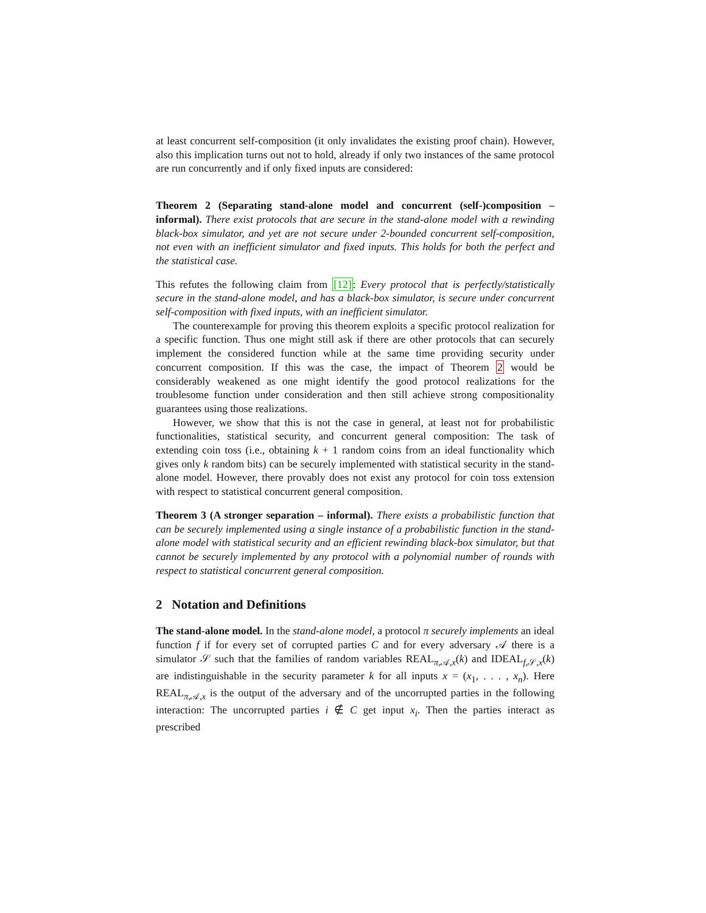at least concurrent self-composition (it only invalidates the existing proof chain). However, also this implication turns out not to hold, already if only two instances of the same protocol are run concurrently and if only fixed inputs are considered:
Theorem 2 (Separating stand-alone model and concurrent (self-)composition – informal). There exist protocols that are secure in the stand-alone model with a rewinding black-box simulator, and yet are not secure under 2-bounded concurrent self-composition, not even with an inefficient simulator and fixed inputs. This holds for both the perfect and the statistical case.
This refutes the following claim from [12]: Every protocol that is perfectly/statistically secure in the stand-alone model, and has a black-box simulator, is secure under concurrent self-composition with fixed inputs, with an inefficient simulator.
The counterexample for proving this theorem exploits a specific protocol realization for a specific function. Thus one might still ask if there are other protocols that can securely implement the considered function while at the same time providing security under concurrent composition. If this was the case, the impact of Theorem 2 would be considerably weakened as one might identify the good protocol realizations for the troublesome function under consideration and then still achieve strong compositionality guarantees using those realizations.
However, we show that this is not the case in general, at least not for probabilistic functionalities, statistical security, and concurrent general composition: The task of extending coin toss (i.e., obtaining k + 1 random coins from an ideal functionality which gives only k random bits) can be securely implemented with statistical security in the stand-alone model. However, there provably does not exist any protocol for coin toss extension with respect to statistical concurrent general composition.
Theorem 3 (A stronger separation – informal). There exists a probabilistic function that can be securely implemented using a single instance of a probabilistic function in the stand-alone model with statistical security and an efficient rewinding black-box simulator, but that cannot be securely implemented by any protocol with a polynomial number of rounds with respect to statistical concurrent general composition.
2 Notation and Definitions
The stand-alone model. In the stand-alone model, a protocol π securely implements an ideal function f if for every set of corrupted parties C and for every adversary 𝒜 there is a simulator 𝒮 such that the families of random variables REAL<sub>π,𝒜,x</sub>(k) and IDEAL<sub>f,𝒮,x</sub>(k) are indistinguishable in the security parameter k for all inputs x = (x<sub>1</sub>, . . . , x<sub>n</sub>). Here REAL<sub>π,𝒜,x</sub> is the output of the adversary and of the uncorrupted parties in the following interaction: The uncorrupted parties i ∉ C get input x<sub>i</sub>. Then the parties interact as prescribed